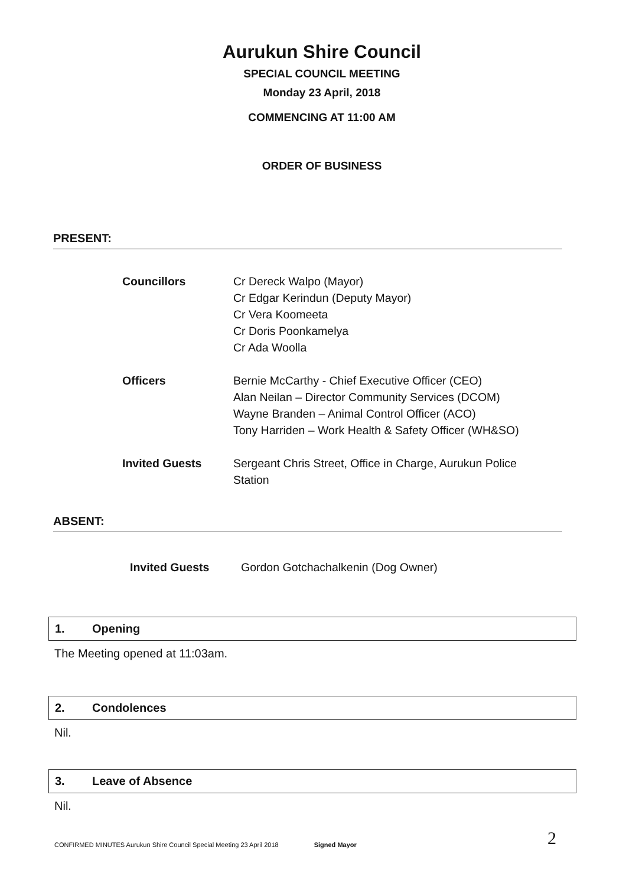Aurukun Shire Council
SPECIAL COUNCIL MEETING
Monday 23 April, 2018
COMMENCING AT 11:00 AM
ORDER OF BUSINESS
PRESENT:
Councillors Cr Dereck Walpo (Mayor)
Cr Edgar Kerindun (Deputy Mayor)
Cr Vera Koomeeta
Cr Doris Poonkamelya
Cr Ada Woolla
Officers Bernie McCarthy - Chief Executive Officer (CEO)
Alan Neilan – Director Community Services (DCOM)
Wayne Branden – Animal Control Officer (ACO)
Tony Harriden – Work Health & Safety Officer (WH&SO)
Invited Guests Sergeant Chris Street, Office in Charge, Aurukun Police Station
ABSENT:
Invited Guests Gordon Gotchachalkenin (Dog Owner)
1. Opening
The Meeting opened at 11:03am.
2. Condolences
Nil.
3. Leave of Absence
Nil.
CONFIRMED MINUTES Aurukun Shire Council Special Meeting 23 April 2018 Signed Mayor 2